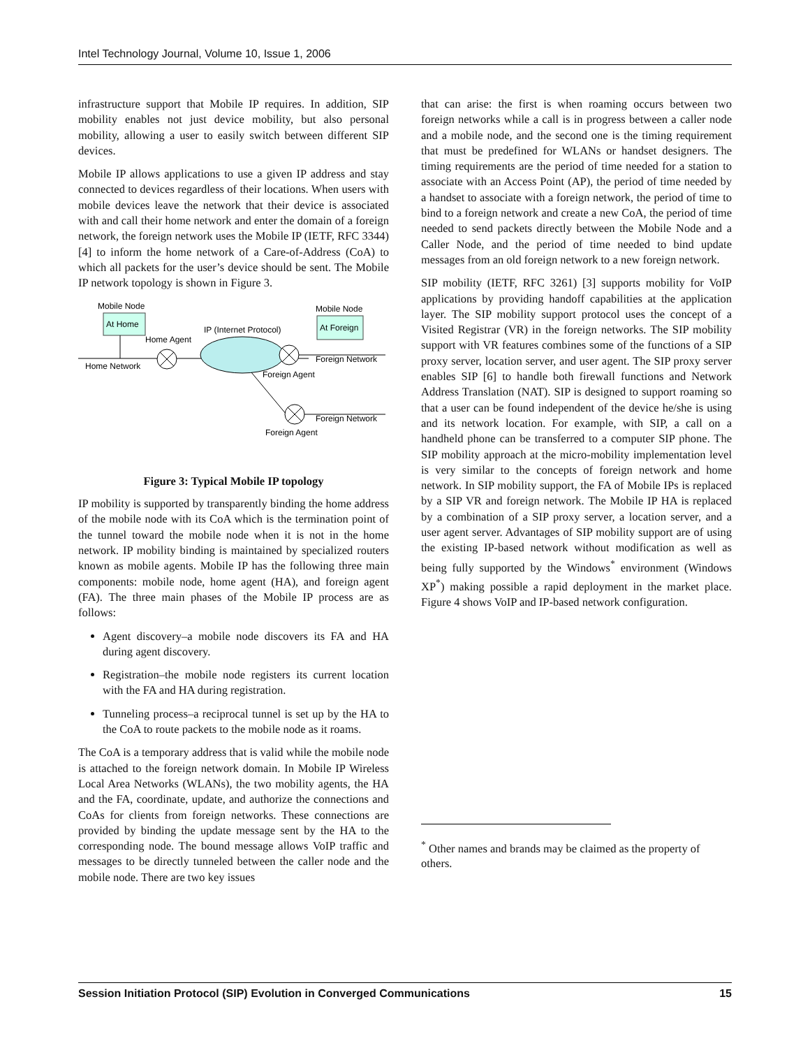Intel Technology Journal, Volume 10, Issue 1, 2006
infrastructure support that Mobile IP requires. In addition, SIP mobility enables not just device mobility, but also personal mobility, allowing a user to easily switch between different SIP devices.
Mobile IP allows applications to use a given IP address and stay connected to devices regardless of their locations. When users with mobile devices leave the network that their device is associated with and call their home network and enter the domain of a foreign network, the foreign network uses the Mobile IP (IETF, RFC 3344) [4] to inform the home network of a Care-of-Address (CoA) to which all packets for the user’s device should be sent. The Mobile IP network topology is shown in Figure 3.
Mobile Node
At Home
Home Agent
Home Network
IP (Internet Protocol)
Mobile Node
At Foreign
Foreign Network
Foreign Agent
Foreign Network
Foreign Agent
Figure 3: Typical Mobile IP topology
IP mobility is supported by transparently binding the home address of the mobile node with its CoA which is the termination point of the tunnel toward the mobile node when it is not in the home network. IP mobility binding is maintained by specialized routers known as mobile agents. Mobile IP has the following three main components: mobile node, home agent (HA), and foreign agent (FA). The three main phases of the Mobile IP process are as follows:
Agent discovery–a mobile node discovers its FA and HA during agent discovery.
Registration–the mobile node registers its current location with the FA and HA during registration.
Tunneling process–a reciprocal tunnel is set up by the HA to the CoA to route packets to the mobile node as it roams.
The CoA is a temporary address that is valid while the mobile node is attached to the foreign network domain. In Mobile IP Wireless Local Area Networks (WLANs), the two mobility agents, the HA and the FA, coordinate, update, and authorize the connections and CoAs for clients from foreign networks. These connections are provided by binding the update message sent by the HA to the corresponding node. The bound message allows VoIP traffic and messages to be directly tunneled between the caller node and the mobile node. There are two key issues
that can arise: the first is when roaming occurs between two foreign networks while a call is in progress between a caller node and a mobile node, and the second one is the timing requirement that must be predefined for WLANs or handset designers. The timing requirements are the period of time needed for a station to associate with an Access Point (AP), the period of time needed by a handset to associate with a foreign network, the period of time to bind to a foreign network and create a new CoA, the period of time needed to send packets directly between the Mobile Node and a Caller Node, and the period of time needed to bind update messages from an old foreign network to a new foreign network.
SIP mobility (IETF, RFC 3261) [3] supports mobility for VoIP applications by providing handoff capabilities at the application layer. The SIP mobility support protocol uses the concept of a Visited Registrar (VR) in the foreign networks. The SIP mobility support with VR features combines some of the functions of a SIP proxy server, location server, and user agent. The SIP proxy server enables SIP [6] to handle both firewall functions and Network Address Translation (NAT). SIP is designed to support roaming so that a user can be found independent of the device he/she is using and its network location. For example, with SIP, a call on a handheld phone can be transferred to a computer SIP phone. The SIP mobility approach at the micro-mobility implementation level is very similar to the concepts of foreign network and home network. In SIP mobility support, the FA of Mobile IPs is replaced by a SIP VR and foreign network. The Mobile IP HA is replaced by a combination of a SIP proxy server, a location server, and a user agent server. Advantages of SIP mobility support are of using the existing IP-based network without modification as well as being fully supported by the Windows<sup>*</sup> environment (Windows XP<sup>*</sup>) making possible a rapid deployment in the market place. Figure 4 shows VoIP and IP-based network configuration.
<sup>*</sup> Other names and brands may be claimed as the property of others.
Session Initiation Protocol (SIP) Evolution in Converged Communications 15